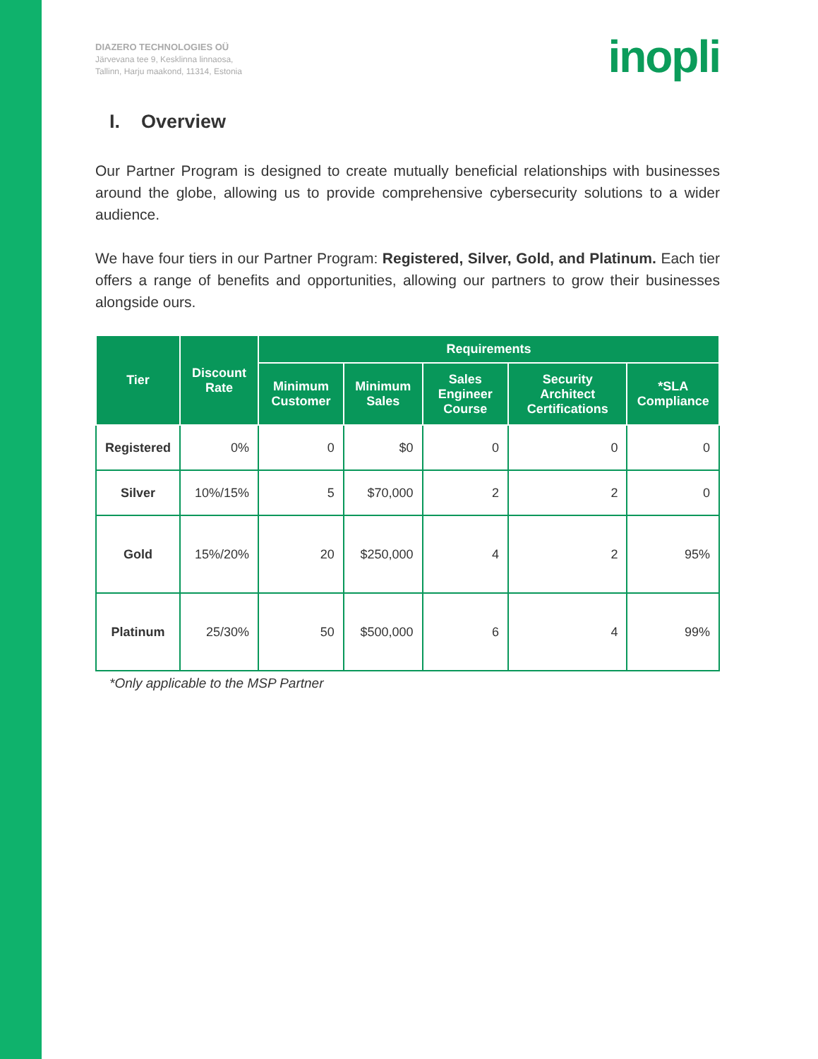DIAZERO TECHNOLOGIES OÜ
Järvevana tee 9, Kesklinna linnaosa,
Tallinn, Harju maakond, 11314, Estonia
inopli
I. Overview
Our Partner Program is designed to create mutually beneficial relationships with businesses around the globe, allowing us to provide comprehensive cybersecurity solutions to a wider audience.
We have four tiers in our Partner Program: Registered, Silver, Gold, and Platinum. Each tier offers a range of benefits and opportunities, allowing our partners to grow their businesses alongside ours.
| Tier | Discount Rate | Requirements | | | | |
| --- | --- | --- | --- | --- | --- | --- |
| | | Minimum Customer | Minimum Sales | Sales Engineer Course | Security Architect Certifications | *SLA Compliance |
| Registered | 0% | 0 | $0 | 0 | 0 | 0 |
| Silver | 10%/15% | 5 | $70,000 | 2 | 2 | 0 |
| Gold | 15%/20% | 20 | $250,000 | 4 | 2 | 95% |
| Platinum | 25/30% | 50 | $500,000 | 6 | 4 | 99% |
*Only applicable to the MSP Partner